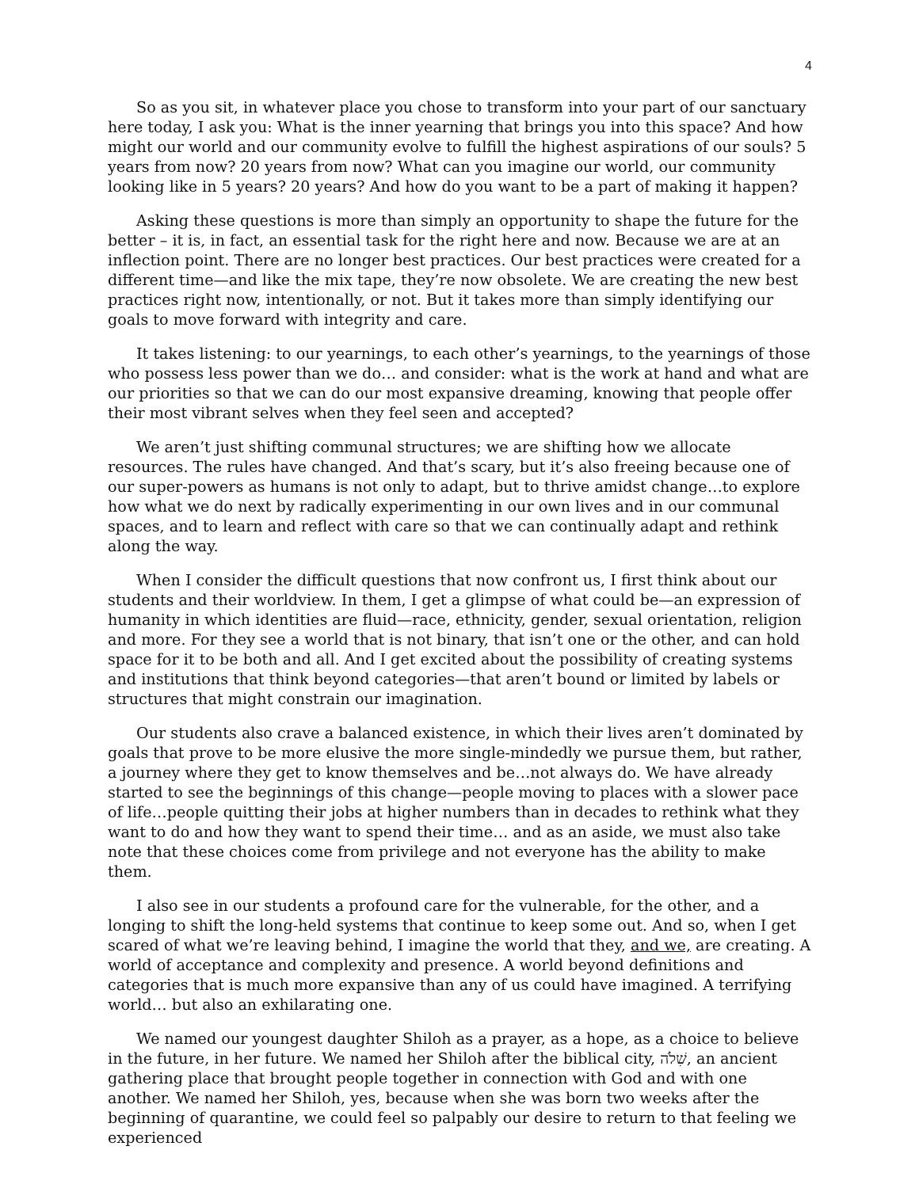4
So as you sit, in whatever place you chose to transform into your part of our sanctuary here today, I ask you: What is the inner yearning that brings you into this space? And how might our world and our community evolve to fulfill the highest aspirations of our souls? 5 years from now? 20 years from now? What can you imagine our world, our community looking like in 5 years? 20 years? And how do you want to be a part of making it happen?
Asking these questions is more than simply an opportunity to shape the future for the better – it is, in fact, an essential task for the right here and now. Because we are at an inflection point. There are no longer best practices. Our best practices were created for a different time—and like the mix tape, they’re now obsolete. We are creating the new best practices right now, intentionally, or not. But it takes more than simply identifying our goals to move forward with integrity and care.
It takes listening: to our yearnings, to each other’s yearnings, to the yearnings of those who possess less power than we do… and consider: what is the work at hand and what are our priorities so that we can do our most expansive dreaming, knowing that people offer their most vibrant selves when they feel seen and accepted?
We aren’t just shifting communal structures; we are shifting how we allocate resources. The rules have changed. And that’s scary, but it’s also freeing because one of our super-powers as humans is not only to adapt, but to thrive amidst change…to explore how what we do next by radically experimenting in our own lives and in our communal spaces, and to learn and reflect with care so that we can continually adapt and rethink along the way.
When I consider the difficult questions that now confront us, I first think about our students and their worldview. In them, I get a glimpse of what could be—an expression of humanity in which identities are fluid—race, ethnicity, gender, sexual orientation, religion and more. For they see a world that is not binary, that isn’t one or the other, and can hold space for it to be both and all. And I get excited about the possibility of creating systems and institutions that think beyond categories—that aren’t bound or limited by labels or structures that might constrain our imagination.
Our students also crave a balanced existence, in which their lives aren’t dominated by goals that prove to be more elusive the more single-mindedly we pursue them, but rather, a journey where they get to know themselves and be…not always do. We have already started to see the beginnings of this change—people moving to places with a slower pace of life…people quitting their jobs at higher numbers than in decades to rethink what they want to do and how they want to spend their time… and as an aside, we must also take note that these choices come from privilege and not everyone has the ability to make them.
I also see in our students a profound care for the vulnerable, for the other, and a longing to shift the long-held systems that continue to keep some out. And so, when I get scared of what we’re leaving behind, I imagine the world that they, and we, are creating. A world of acceptance and complexity and presence. A world beyond definitions and categories that is much more expansive than any of us could have imagined. A terrifying world… but also an exhilarating one.
We named our youngest daughter Shiloh as a prayer, as a hope, as a choice to believe in the future, in her future. We named her Shiloh after the biblical city, שִׁלֹה, an ancient gathering place that brought people together in connection with God and with one another. We named her Shiloh, yes, because when she was born two weeks after the beginning of quarantine, we could feel so palpably our desire to return to that feeling we experienced